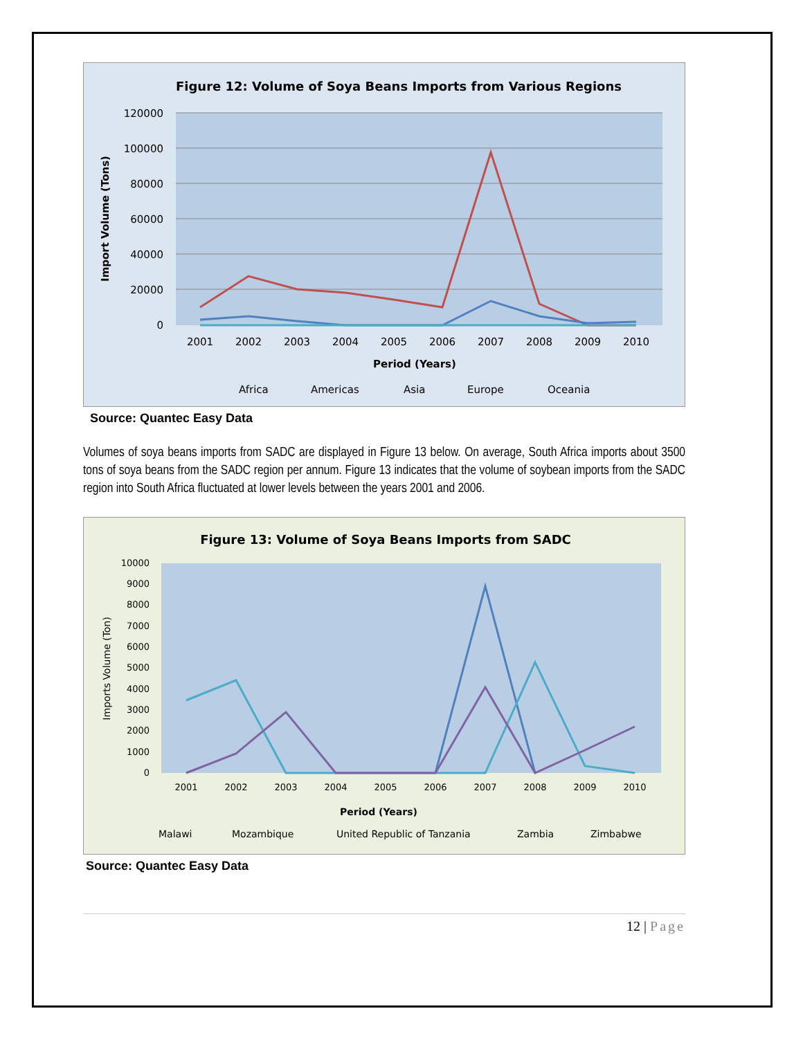Figure 12: Volume of Soya Beans Imports from Various Regions
120000
100000
80000
60000
40000
20000
0
2001
2002
2003
2004
2005
2006
2007
2008
2009
2010
Period (Years)
Import Volume (Tons)
Africa
Americas
Asia
Europe
Oceania
Source: Quantec Easy Data
Volumes of soya beans imports from SADC are displayed in Figure 13 below. On average, South Africa imports about 3500 tons of soya beans from the SADC region per annum. Figure 13 indicates that the volume of soybean imports from the SADC region into South Africa fluctuated at lower levels between the years 2001 and 2006.
Figure 13: Volume of Soya Beans Imports from SADC
10000
9000
8000
7000
6000
5000
4000
3000
2000
1000
0
2001
2002
2003
2004
2005
2006
2007
2008
2009
2010
Period (Years)
Imports Volume (Ton)
Malawi
Mozambique
United Republic of Tanzania
Zambia
Zimbabwe
Source: Quantec Easy Data
12 | Page